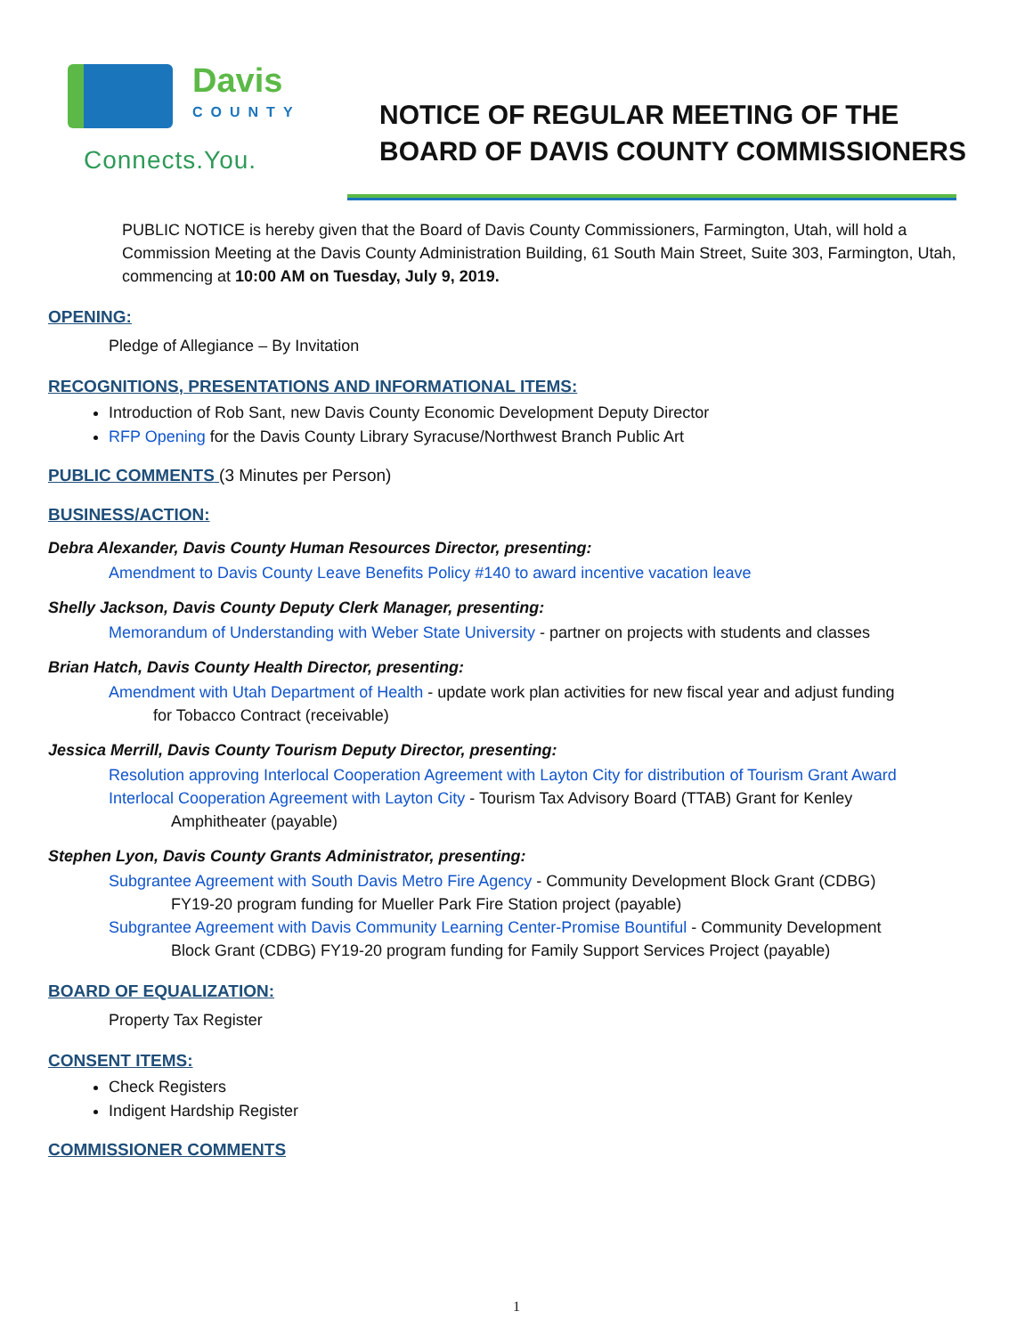Davis
COUNTY
Connects.You.
NOTICE OF REGULAR MEETING OF THE
BOARD OF DAVIS COUNTY COMMISSIONERS
PUBLIC NOTICE is hereby given that the Board of Davis County Commissioners, Farmington, Utah, will hold a Commission Meeting at the Davis County Administration Building, 61 South Main Street, Suite 303, Farmington, Utah, commencing at 10:00 AM on Tuesday, July 9, 2019.
OPENING:
Pledge of Allegiance – By Invitation
RECOGNITIONS, PRESENTATIONS AND INFORMATIONAL ITEMS:
Introduction of Rob Sant, new Davis County Economic Development Deputy Director
RFP Opening for the Davis County Library Syracuse/Northwest Branch Public Art
PUBLIC COMMENTS (3 Minutes per Person)
BUSINESS/ACTION:
Debra Alexander, Davis County Human Resources Director, presenting:
Amendment to Davis County Leave Benefits Policy #140 to award incentive vacation leave
Shelly Jackson, Davis County Deputy Clerk Manager, presenting:
Memorandum of Understanding with Weber State University - partner on projects with students and classes
Brian Hatch, Davis County Health Director, presenting:
Amendment with Utah Department of Health - update work plan activities for new fiscal year and adjust funding
for Tobacco Contract (receivable)
Jessica Merrill, Davis County Tourism Deputy Director, presenting:
Resolution approving Interlocal Cooperation Agreement with Layton City for distribution of Tourism Grant Award
Interlocal Cooperation Agreement with Layton City - Tourism Tax Advisory Board (TTAB) Grant for Kenley
Amphitheater (payable)
Stephen Lyon, Davis County Grants Administrator, presenting:
Subgrantee Agreement with South Davis Metro Fire Agency - Community Development Block Grant (CDBG)
FY19-20 program funding for Mueller Park Fire Station project (payable)
Subgrantee Agreement with Davis Community Learning Center-Promise Bountiful - Community Development
Block Grant (CDBG) FY19-20 program funding for Family Support Services Project (payable)
BOARD OF EQUALIZATION:
Property Tax Register
CONSENT ITEMS:
Check Registers
Indigent Hardship Register
COMMISSIONER COMMENTS
1